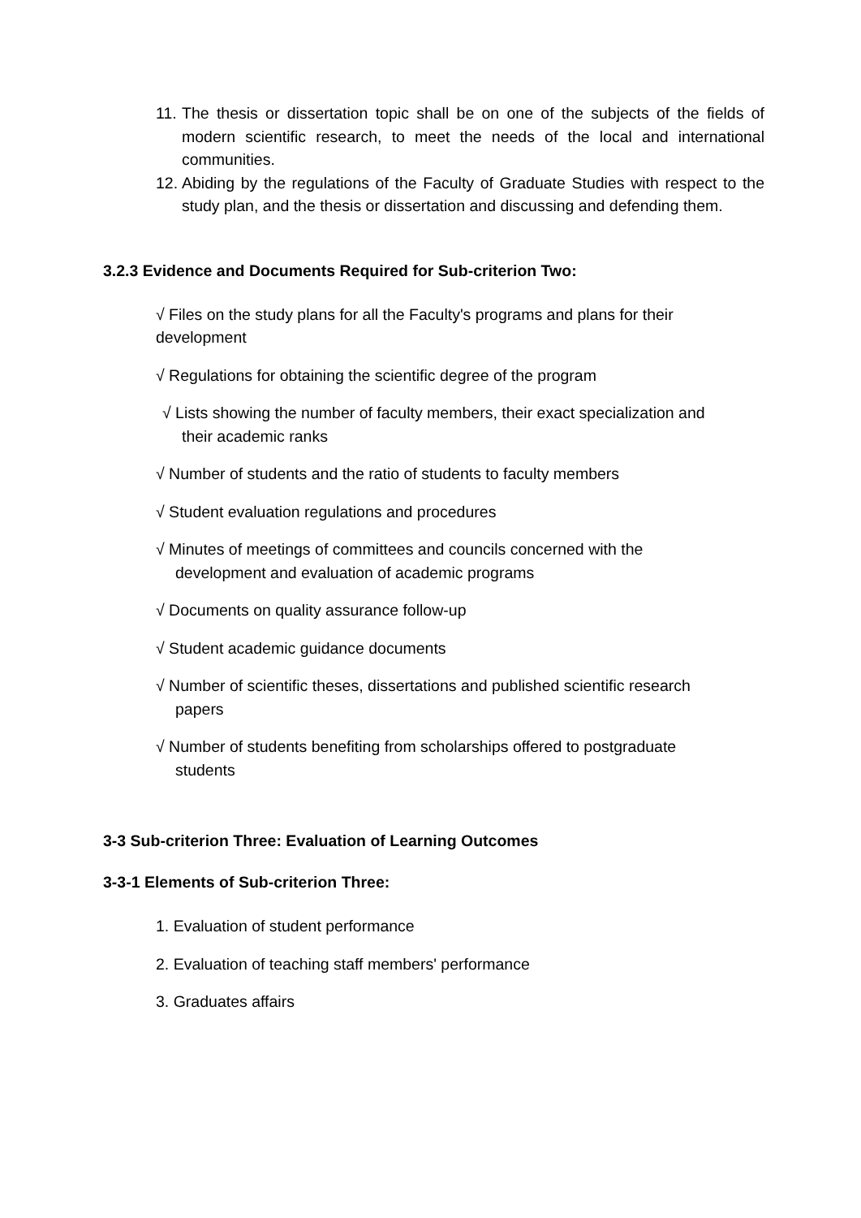11. The thesis or dissertation topic shall be on one of the subjects of the fields of modern scientific research, to meet the needs of the local and international communities.
12. Abiding by the regulations of the Faculty of Graduate Studies with respect to the study plan, and the thesis or dissertation and discussing and defending them.
3.2.3 Evidence and Documents Required for Sub-criterion Two:
√ Files on the study plans for all the Faculty's programs and plans for their development
√ Regulations for obtaining the scientific degree of the program
√ Lists showing the number of faculty members, their exact specialization and
their academic ranks
√ Number of students and the ratio of students to faculty members
√ Student evaluation regulations and procedures
√ Minutes of meetings of committees and councils concerned with the
development and evaluation of academic programs
√ Documents on quality assurance follow-up
√ Student academic guidance documents
√ Number of scientific theses, dissertations and published scientific research
papers
√ Number of students benefiting from scholarships offered to postgraduate
students
3-3 Sub-criterion Three: Evaluation of Learning Outcomes
3-3-1 Elements of Sub-criterion Three:
1. Evaluation of student performance
2. Evaluation of teaching staff members' performance
3. Graduates affairs